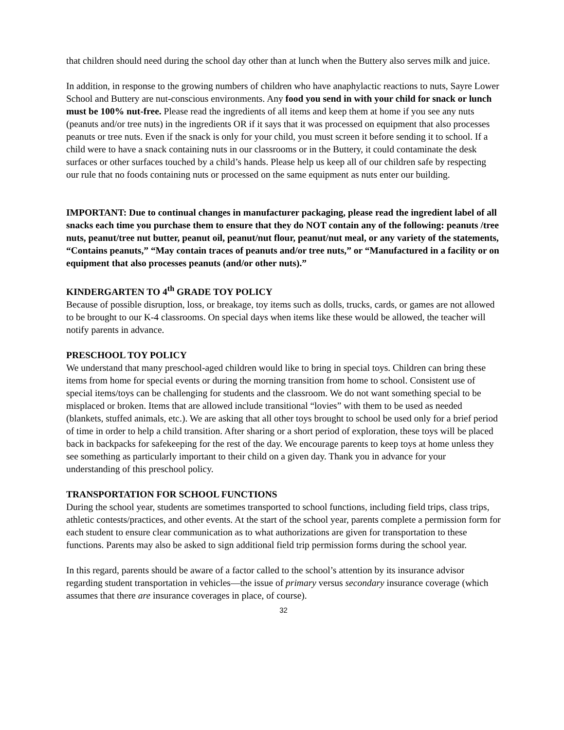that children should need during the school day other than at lunch when the Buttery also serves milk and juice.
In addition, in response to the growing numbers of children who have anaphylactic reactions to nuts, Sayre Lower School and Buttery are nut-conscious environments. Any food you send in with your child for snack or lunch must be 100% nut-free. Please read the ingredients of all items and keep them at home if you see any nuts (peanuts and/or tree nuts) in the ingredients OR if it says that it was processed on equipment that also processes peanuts or tree nuts. Even if the snack is only for your child, you must screen it before sending it to school. If a child were to have a snack containing nuts in our classrooms or in the Buttery, it could contaminate the desk surfaces or other surfaces touched by a child’s hands. Please help us keep all of our children safe by respecting our rule that no foods containing nuts or processed on the same equipment as nuts enter our building.
IMPORTANT: Due to continual changes in manufacturer packaging, please read the ingredient label of all snacks each time you purchase them to ensure that they do NOT contain any of the following: peanuts /tree nuts, peanut/tree nut butter, peanut oil, peanut/nut flour, peanut/nut meal, or any variety of the statements, “Contains peanuts,” “May contain traces of peanuts and/or tree nuts,” or “Manufactured in a facility or on equipment that also processes peanuts (and/or other nuts).”
KINDERGARTEN TO 4<sup>th</sup> GRADE TOY POLICY
Because of possible disruption, loss, or breakage, toy items such as dolls, trucks, cards, or games are not allowed to be brought to our K-4 classrooms. On special days when items like these would be allowed, the teacher will notify parents in advance.
PRESCHOOL TOY POLICY
We understand that many preschool-aged children would like to bring in special toys. Children can bring these items from home for special events or during the morning transition from home to school. Consistent use of special items/toys can be challenging for students and the classroom. We do not want something special to be misplaced or broken. Items that are allowed include transitional “lovies” with them to be used as needed (blankets, stuffed animals, etc.). We are asking that all other toys brought to school be used only for a brief period of time in order to help a child transition. After sharing or a short period of exploration, these toys will be placed back in backpacks for safekeeping for the rest of the day. We encourage parents to keep toys at home unless they see something as particularly important to their child on a given day. Thank you in advance for your understanding of this preschool policy.
TRANSPORTATION FOR SCHOOL FUNCTIONS
During the school year, students are sometimes transported to school functions, including field trips, class trips, athletic contests/practices, and other events. At the start of the school year, parents complete a permission form for each student to ensure clear communication as to what authorizations are given for transportation to these functions. Parents may also be asked to sign additional field trip permission forms during the school year.
In this regard, parents should be aware of a factor called to the school’s attention by its insurance advisor regarding student transportation in vehicles—the issue of primary versus secondary insurance coverage (which assumes that there are insurance coverages in place, of course).
32